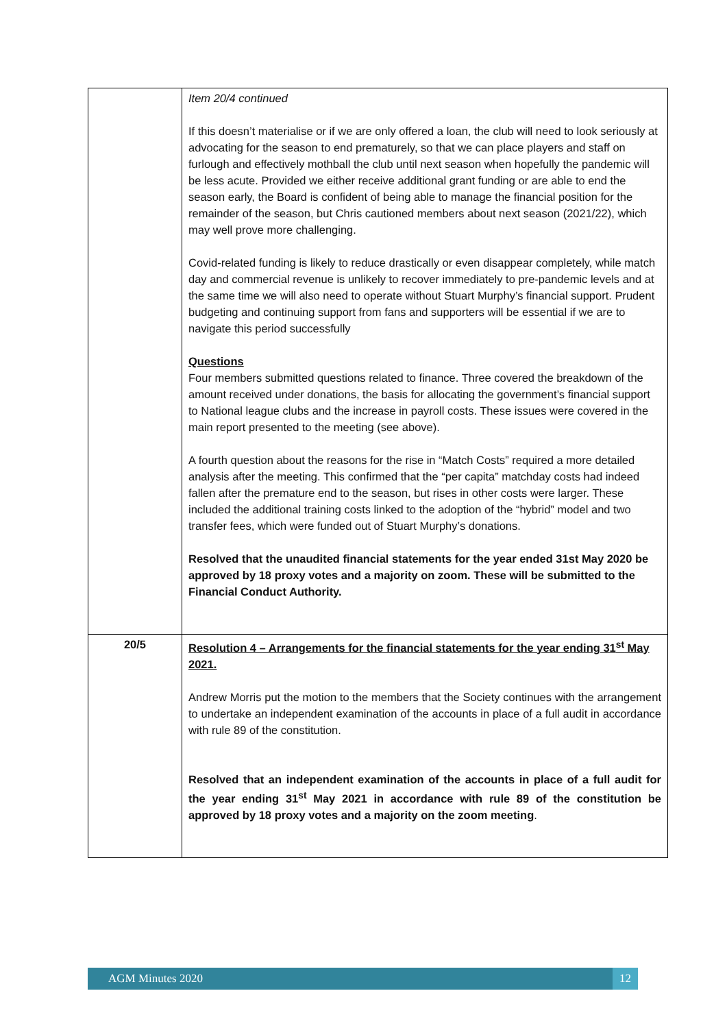| | Item 20/4 continued If this doesn’t materialise or if we are only offered a loan, the club will need to look seriously at advocating for the season to end prematurely, so that we can place players and staff on furlough and effectively mothball the club until next season when hopefully the pandemic will be less acute. Provided we either receive additional grant funding or are able to end the season early, the Board is confident of being able to manage the financial position for the remainder of the season, but Chris cautioned members about next season (2021/22), which may well prove more challenging. Covid-related funding is likely to reduce drastically or even disappear completely, while match day and commercial revenue is unlikely to recover immediately to pre-pandemic levels and at the same time we will also need to operate without Stuart Murphy’s financial support. Prudent budgeting and continuing support from fans and supporters will be essential if we are to navigate this period successfully Questions Four members submitted questions related to finance. Three covered the breakdown of the amount received under donations, the basis for allocating the government’s financial support to National league clubs and the increase in payroll costs. These issues were covered in the main report presented to the meeting (see above). A fourth question about the reasons for the rise in “Match Costs” required a more detailed analysis after the meeting. This confirmed that the “per capita” matchday costs had indeed fallen after the premature end to the season, but rises in other costs were larger. These included the additional training costs linked to the adoption of the “hybrid” model and two transfer fees, which were funded out of Stuart Murphy’s donations. Resolved that the unaudited financial statements for the year ended 31st May 2020 be approved by 18 proxy votes and a majority on zoom. These will be submitted to the Financial Conduct Authority. |
| 20/5 | Resolution 4 – Arrangements for the financial statements for the year ending 31<sup>st</sup> May 2021. Andrew Morris put the motion to the members that the Society continues with the arrangement to undertake an independent examination of the accounts in place of a full audit in accordance with rule 89 of the constitution. Resolved that an independent examination of the accounts in place of a full audit for the year ending 31<sup>st</sup> May 2021 in accordance with rule 89 of the constitution be approved by 18 proxy votes and a majority on the zoom meeting . |
AGM Minutes 2020
12